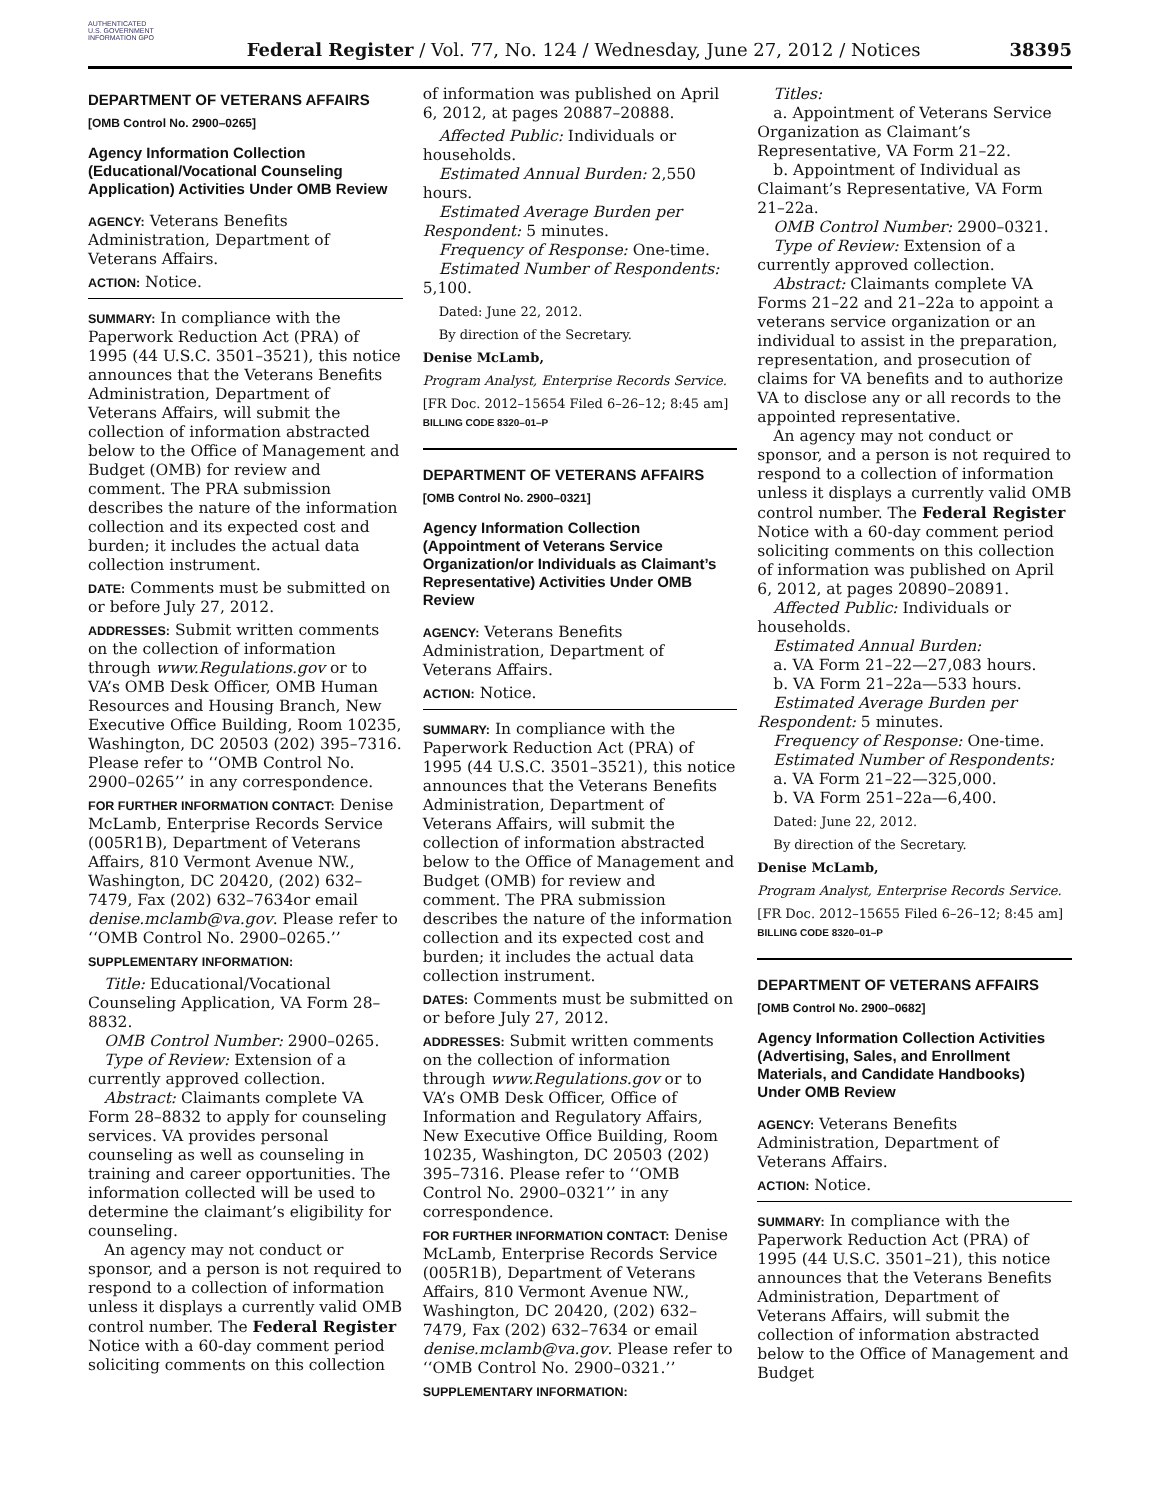AUTHENTICATED U.S. GOVERNMENT INFORMATION GPO
Federal Register / Vol. 77, No. 124 / Wednesday, June 27, 2012 / Notices
38395
DEPARTMENT OF VETERANS AFFAIRS
[OMB Control No. 2900–0265]
Agency Information Collection (Educational/Vocational Counseling Application) Activities Under OMB Review
AGENCY: Veterans Benefits Administration, Department of Veterans Affairs.
ACTION: Notice.
SUMMARY: In compliance with the Paperwork Reduction Act (PRA) of 1995 (44 U.S.C. 3501–3521), this notice announces that the Veterans Benefits Administration, Department of Veterans Affairs, will submit the collection of information abstracted below to the Office of Management and Budget (OMB) for review and comment. The PRA submission describes the nature of the information collection and its expected cost and burden; it includes the actual data collection instrument.
DATE: Comments must be submitted on or before July 27, 2012.
ADDRESSES: Submit written comments on the collection of information through www.Regulations.gov or to VA’s OMB Desk Officer, OMB Human Resources and Housing Branch, New Executive Office Building, Room 10235, Washington, DC 20503 (202) 395–7316. Please refer to ‘‘OMB Control No. 2900–0265’’ in any correspondence.
FOR FURTHER INFORMATION CONTACT: Denise McLamb, Enterprise Records Service (005R1B), Department of Veterans Affairs, 810 Vermont Avenue NW., Washington, DC 20420, (202) 632–7479, Fax (202) 632–7634or email denise.mclamb@va.gov. Please refer to ‘‘OMB Control No. 2900–0265.’’
SUPPLEMENTARY INFORMATION:
Title: Educational/Vocational Counseling Application, VA Form 28–8832.
OMB Control Number: 2900–0265.
Type of Review: Extension of a currently approved collection.
Abstract: Claimants complete VA Form 28–8832 to apply for counseling services. VA provides personal counseling as well as counseling in training and career opportunities. The information collected will be used to determine the claimant’s eligibility for counseling.
An agency may not conduct or sponsor, and a person is not required to respond to a collection of information unless it displays a currently valid OMB control number. The Federal Register Notice with a 60-day comment period soliciting comments on this collection
of information was published on April 6, 2012, at pages 20887–20888.
Affected Public: Individuals or households.
Estimated Annual Burden: 2,550 hours.
Estimated Average Burden per Respondent: 5 minutes.
Frequency of Response: One-time.
Estimated Number of Respondents: 5,100.
Dated: June 22, 2012.
By direction of the Secretary.
Denise McLamb,
Program Analyst, Enterprise Records Service.
[FR Doc. 2012–15654 Filed 6–26–12; 8:45 am]
BILLING CODE 8320–01–P
DEPARTMENT OF VETERANS AFFAIRS
[OMB Control No. 2900–0321]
Agency Information Collection (Appointment of Veterans Service Organization/or Individuals as Claimant’s Representative) Activities Under OMB Review
AGENCY: Veterans Benefits Administration, Department of Veterans Affairs.
ACTION: Notice.
SUMMARY: In compliance with the Paperwork Reduction Act (PRA) of 1995 (44 U.S.C. 3501–3521), this notice announces that the Veterans Benefits Administration, Department of Veterans Affairs, will submit the collection of information abstracted below to the Office of Management and Budget (OMB) for review and comment. The PRA submission describes the nature of the information collection and its expected cost and burden; it includes the actual data collection instrument.
DATES: Comments must be submitted on or before July 27, 2012.
ADDRESSES: Submit written comments on the collection of information through www.Regulations.gov or to VA’s OMB Desk Officer, Office of Information and Regulatory Affairs, New Executive Office Building, Room 10235, Washington, DC 20503 (202) 395–7316. Please refer to ‘‘OMB Control No. 2900–0321’’ in any correspondence.
FOR FURTHER INFORMATION CONTACT: Denise McLamb, Enterprise Records Service (005R1B), Department of Veterans Affairs, 810 Vermont Avenue NW., Washington, DC 20420, (202) 632–7479, Fax (202) 632–7634 or email denise.mclamb@va.gov. Please refer to ‘‘OMB Control No. 2900–0321.’’
SUPPLEMENTARY INFORMATION:
Titles:
a. Appointment of Veterans Service Organization as Claimant’s Representative, VA Form 21–22.
b. Appointment of Individual as Claimant’s Representative, VA Form 21–22a.
OMB Control Number: 2900–0321.
Type of Review: Extension of a currently approved collection.
Abstract: Claimants complete VA Forms 21–22 and 21–22a to appoint a veterans service organization or an individual to assist in the preparation, representation, and prosecution of claims for VA benefits and to authorize VA to disclose any or all records to the appointed representative.
An agency may not conduct or sponsor, and a person is not required to respond to a collection of information unless it displays a currently valid OMB control number. The Federal Register Notice with a 60-day comment period soliciting comments on this collection of information was published on April 6, 2012, at pages 20890–20891.
Affected Public: Individuals or households.
Estimated Annual Burden:
a. VA Form 21–22—27,083 hours.
b. VA Form 21–22a—533 hours.
Estimated Average Burden per Respondent: 5 minutes.
Frequency of Response: One-time.
Estimated Number of Respondents:
a. VA Form 21–22—325,000.
b. VA Form 251–22a—6,400.
Dated: June 22, 2012.
By direction of the Secretary.
Denise McLamb,
Program Analyst, Enterprise Records Service.
[FR Doc. 2012–15655 Filed 6–26–12; 8:45 am]
BILLING CODE 8320–01–P
DEPARTMENT OF VETERANS AFFAIRS
[OMB Control No. 2900–0682]
Agency Information Collection Activities (Advertising, Sales, and Enrollment Materials, and Candidate Handbooks) Under OMB Review
AGENCY: Veterans Benefits Administration, Department of Veterans Affairs.
ACTION: Notice.
SUMMARY: In compliance with the Paperwork Reduction Act (PRA) of 1995 (44 U.S.C. 3501–21), this notice announces that the Veterans Benefits Administration, Department of Veterans Affairs, will submit the collection of information abstracted below to the Office of Management and Budget